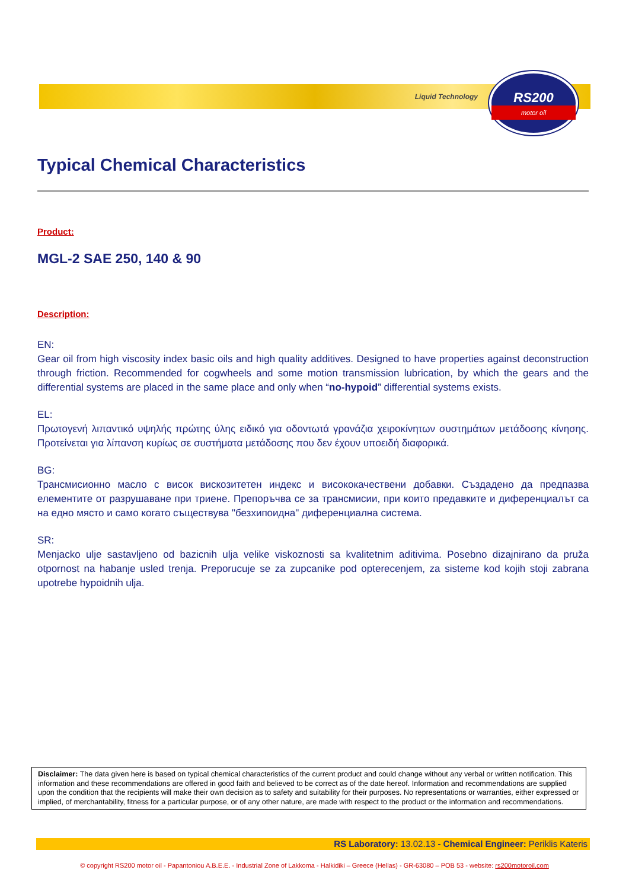Liquid Technology
RS200
motor oil
Typical Chemical Characteristics
Product:
MGL-2 SAE 250, 140 & 90
Description:
EN:
Gear oil from high viscosity index basic oils and high quality additives. Designed to have properties against deconstruction through friction. Recommended for cogwheels and some motion transmission lubrication, by which the gears and the differential systems are placed in the same place and only when “no-hypoid” differential systems exists.
EL:
Πρωτογενή λιπαντικό υψηλής πρώτης ύλης ειδικό για οδοντωτά γρανάζια χειροκίνητων συστημάτων μετάδοσης κίνησης. Προτείνεται για λίπανση κυρίως σε συστήματα μετάδοσης που δεν έχουν υποειδή διαφορικά.
BG:
Трансмисионно масло с висок вискозитетен индекс и висококачествени добавки. Създадено да предпазва елементите от разрушаване при триене. Препоръчва се за трансмисии, при които предавките и диференциалът са на едно място и само когато съществува "безхипоидна" диференциална система.
SR:
Menjacko ulje sastavljeno od bazicnih ulja velike viskoznosti sa kvalitetnim aditivima. Posebno dizajnirano da pruža otpornost na habanje usled trenja. Preporucuje se za zupcanike pod opterecenjem, za sisteme kod kojih stoji zabrana upotrebe hypoidnih ulja.
Disclaimer: The data given here is based on typical chemical characteristics of the current product and could change without any verbal or written notification. This information and these recommendations are offered in good faith and believed to be correct as of the date hereof. Information and recommendations are supplied upon the condition that the recipients will make their own decision as to safety and suitability for their purposes. No representations or warranties, either expressed or implied, of merchantability, fitness for a particular purpose, or of any other nature, are made with respect to the product or the information and recommendations.
RS Laboratory: 13.02.13 - Chemical Engineer: Periklis Kateris
© copyright RS200 motor oil - Papantoniou A.B.E.E. - Industrial Zone of Lakkoma - Halkidiki – Greece (Hellas) - GR-63080 – POB 53 - website: rs200motoroil.com